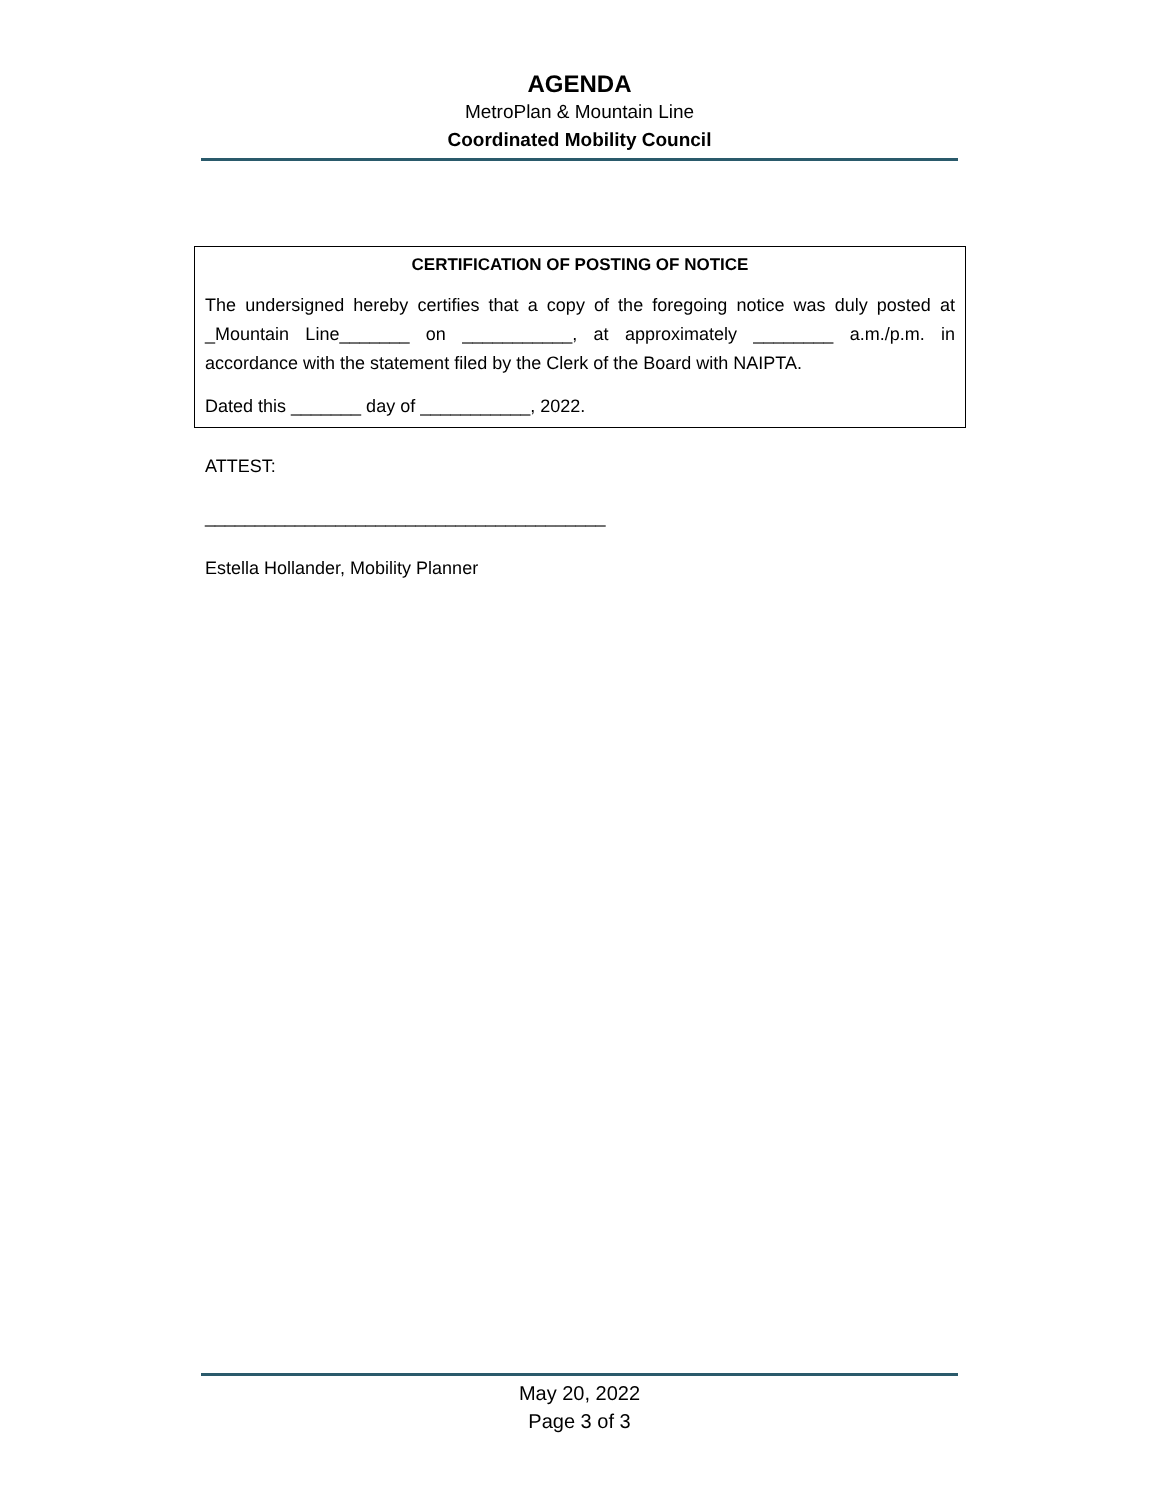AGENDA
MetroPlan & Mountain Line
Coordinated Mobility Council
CERTIFICATION OF POSTING OF NOTICE
The undersigned hereby certifies that a copy of the foregoing notice was duly posted at _Mountain Line_______ on ___________, at approximately ________ a.m./p.m. in accordance with the statement filed by the Clerk of the Board with NAIPTA.
Dated this _______ day of ___________, 2022.
ATTEST:
________________________________________
Estella Hollander, Mobility Planner
May 20, 2022
Page 3 of 3